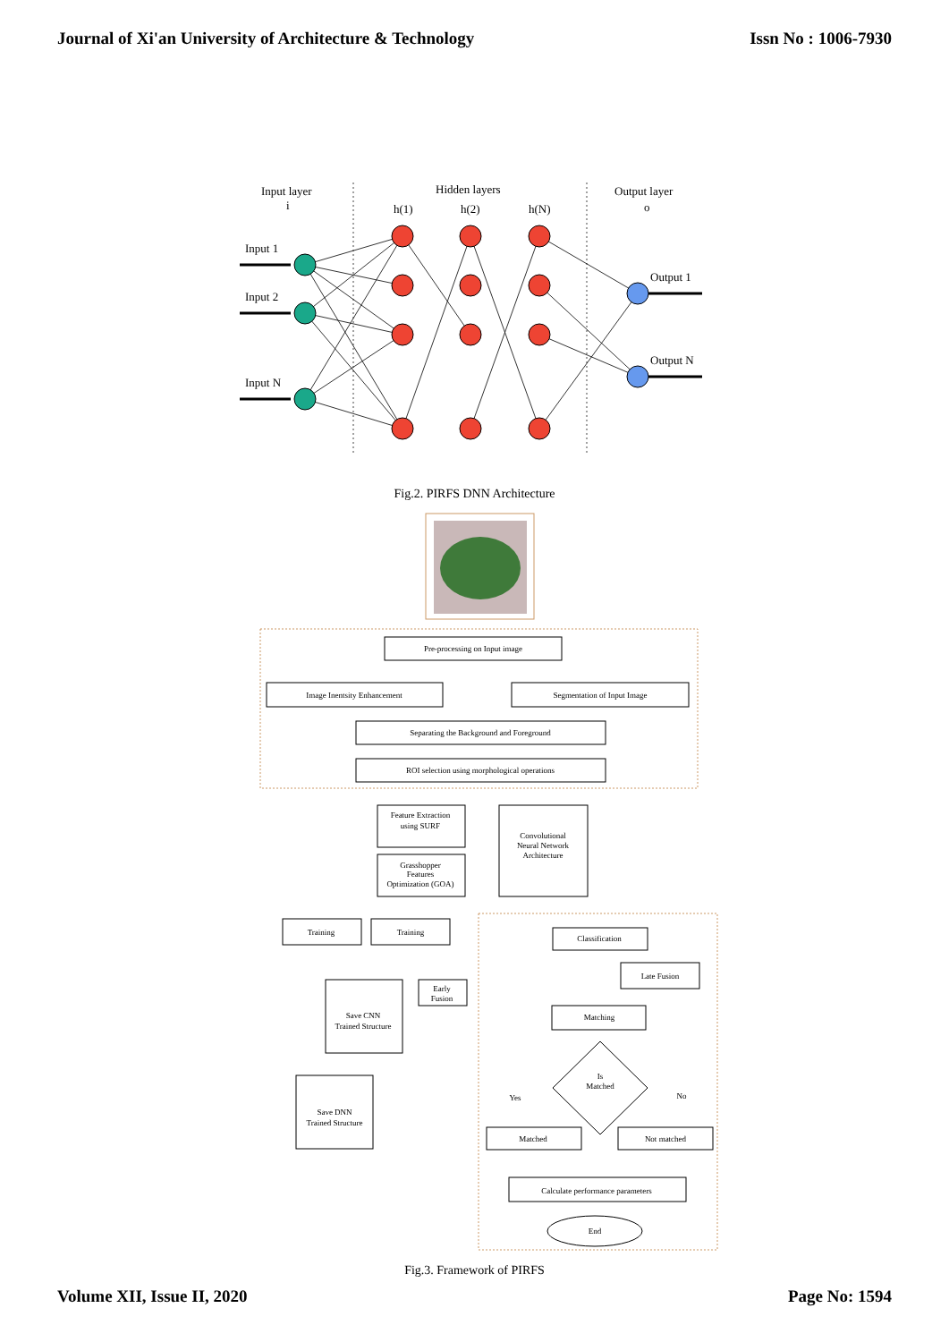Journal of Xi'an University of Architecture & Technology Issn No : 1006-7930
Input layer
i
Hidden layers
h(1)
h(2)
h(N)
Output layer
o
Input 1
Input 2
Input N
Output 1
Output N
Fig.2. PIRFS DNN Architecture
Pre-processing on Input image
Image Inentsity Enhancement
Segmentation of Input Image
Separating the Background and Foreground
ROI selection using morphological operations
Feature Extraction
using SURF
Grasshopper
Features
Optimization (GOA)
Convolutional
Neural Network
Architecture
Training
Training
Classification
Late Fusion
Early
Fusion
Matching
Save CNN
Trained Structure
Save DNN
Trained Structure
Is
Matched
Yes
No
Matched
Not matched
Calculate performance parameters
End
Fig.3. Framework of PIRFS
Volume XII, Issue II, 2020 Page No: 1594